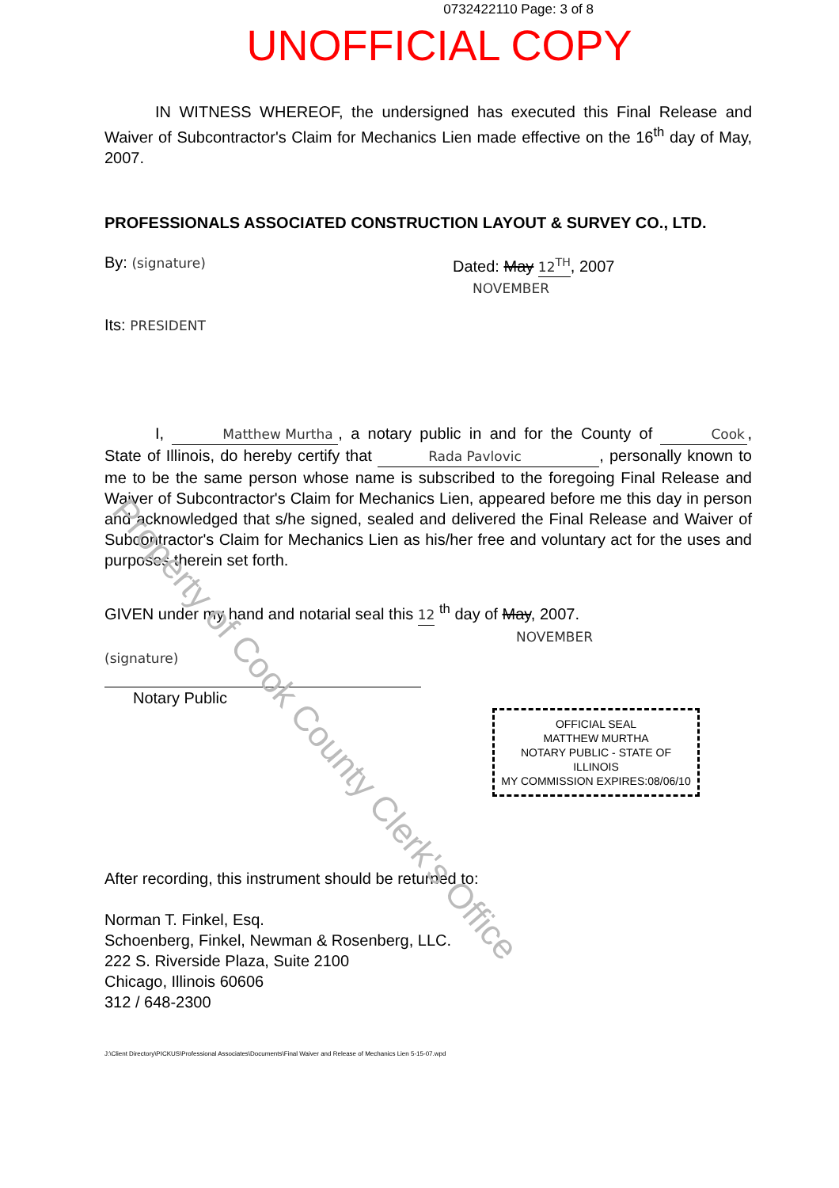Property of Cook County Clerk's Office
0732422110 Page: 3 of 8
UNOFFICIAL COPY
IN WITNESS WHEREOF, the undersigned has executed this Final Release and Waiver of Subcontractor's Claim for Mechanics Lien made effective on the 16<sup>th</sup> day of May, 2007.
PROFESSIONALS ASSOCIATED CONSTRUCTION LAYOUT & SURVEY CO., LTD.
By: (signature)
Dated: May 12<sup>TH</sup>, 2007
NOVEMBER
Its: PRESIDENT
I, Matthew Murtha, a notary public in and for the County of Cook, State of Illinois, do hereby certify that Rada Pavlovic, personally known to me to be the same person whose name is subscribed to the foregoing Final Release and Waiver of Subcontractor's Claim for Mechanics Lien, appeared before me this day in person and acknowledged that s/he signed, sealed and delivered the Final Release and Waiver of Subcontractor's Claim for Mechanics Lien as his/her free and voluntary act for the uses and purposes therein set forth.
GIVEN under my hand and notarial seal this 12 <sup>th</sup> day of May, 2007.
NOVEMBER
(signature)
Notary Public
OFFICIAL SEAL
MATTHEW MURTHA
NOTARY PUBLIC - STATE OF ILLINOIS
MY COMMISSION EXPIRES:08/06/10
After recording, this instrument should be returned to:
Norman T. Finkel, Esq.
Schoenberg, Finkel, Newman & Rosenberg, LLC.
222 S. Riverside Plaza, Suite 2100
Chicago, Illinois 60606
312 / 648-2300
J:\Client Directory\PICKUS\Professional Associates\Documents\Final Waiver and Release of Mechanics Lien 5-15-07.wpd